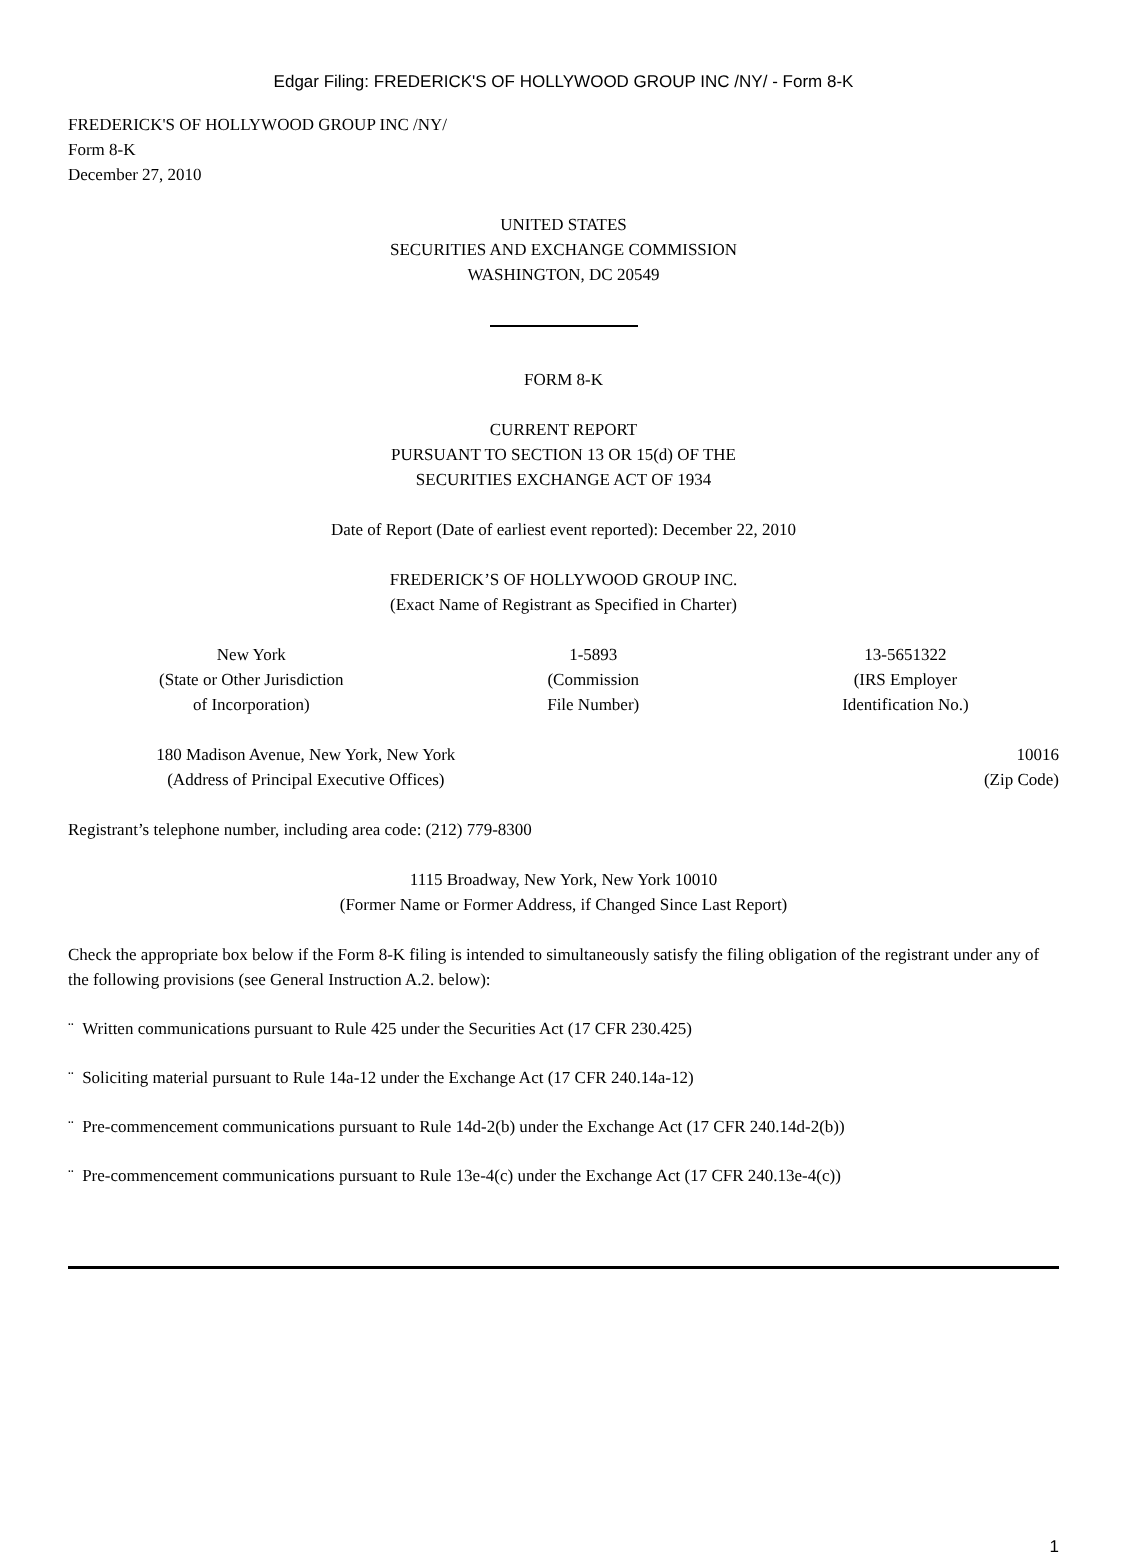Edgar Filing: FREDERICK'S OF HOLLYWOOD GROUP INC /NY/ - Form 8-K
FREDERICK'S OF HOLLYWOOD GROUP INC /NY/
Form 8-K
December 27, 2010
UNITED STATES
SECURITIES AND EXCHANGE COMMISSION
WASHINGTON, DC 20549
FORM 8-K
CURRENT REPORT
PURSUANT TO SECTION 13 OR 15(d) OF THE
SECURITIES EXCHANGE ACT OF 1934
Date of Report (Date of earliest event reported): December 22, 2010
FREDERICK’S OF HOLLYWOOD GROUP INC.
(Exact Name of Registrant as Specified in Charter)
| New York (State or Other Jurisdiction of Incorporation) | 1-5893 (Commission File Number) | 13-5651322 (IRS Employer Identification No.) |
| 180 Madison Avenue, New York, New York (Address of Principal Executive Offices) | 10016 (Zip Code) |
Registrant’s telephone number, including area code: (212) 779-8300
1115 Broadway, New York, New York 10010
(Former Name or Former Address, if Changed Since Last Report)
Check the appropriate box below if the Form 8-K filing is intended to simultaneously satisfy the filing obligation of the registrant under any of the following provisions (see General Instruction A.2. below):
¨ Written communications pursuant to Rule 425 under the Securities Act (17 CFR 230.425)
¨ Soliciting material pursuant to Rule 14a-12 under the Exchange Act (17 CFR 240.14a-12)
¨ Pre-commencement communications pursuant to Rule 14d-2(b) under the Exchange Act (17 CFR 240.14d-2(b))
¨ Pre-commencement communications pursuant to Rule 13e-4(c) under the Exchange Act (17 CFR 240.13e-4(c))
1